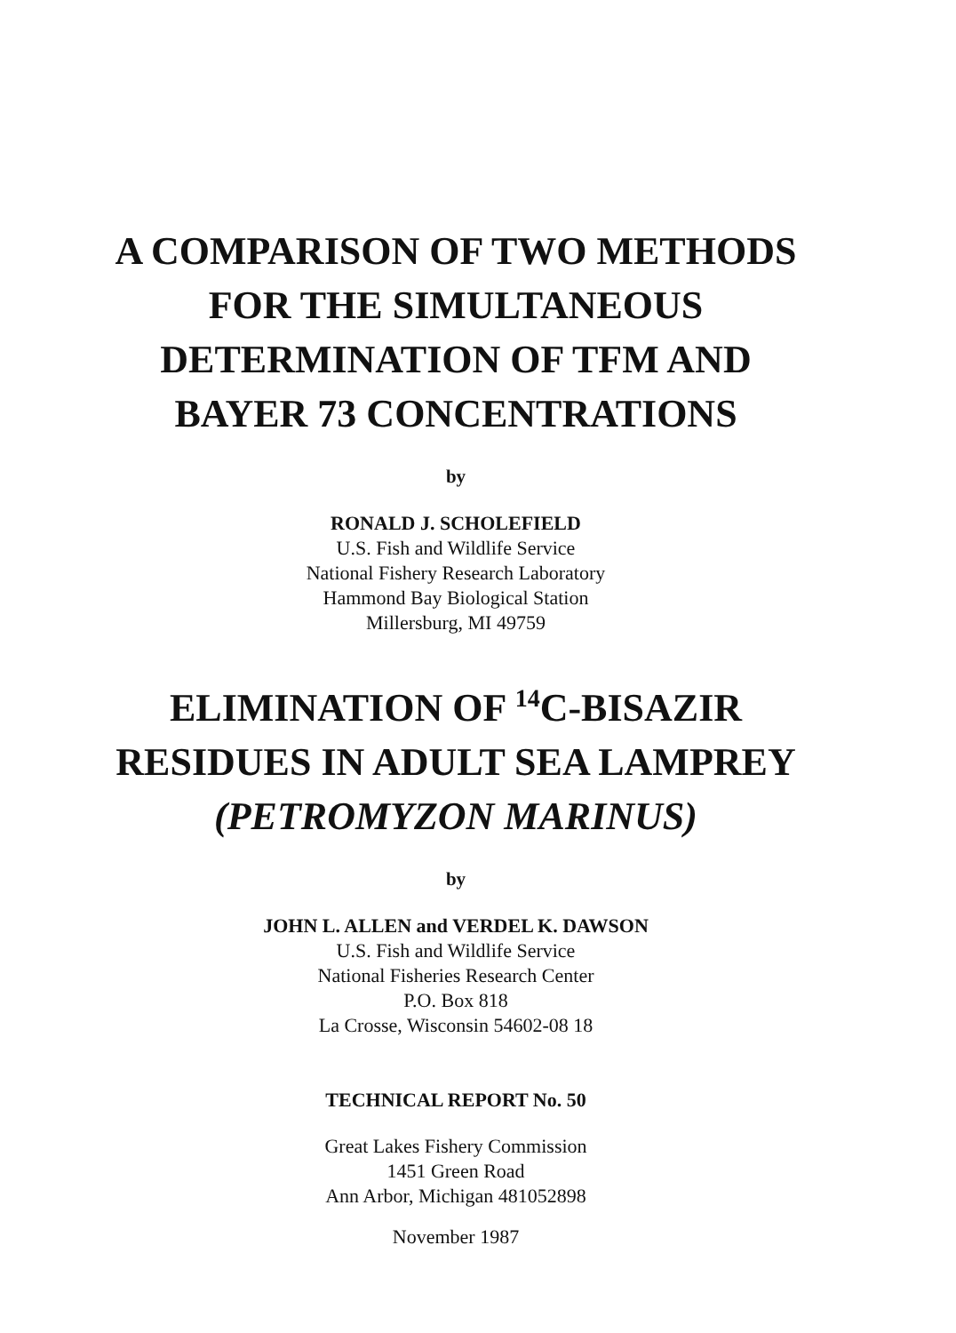A COMPARISON OF TWO METHODS
FOR THE SIMULTANEOUS
DETERMINATION OF TFM AND
BAYER 73 CONCENTRATIONS
by
RONALD J. SCHOLEFIELD
U.S. Fish and Wildlife Service
National Fishery Research Laboratory
Hammond Bay Biological Station
Millersburg, MI 49759
ELIMINATION OF <sup>14</sup>C-BISAZIR
RESIDUES IN ADULT SEA LAMPREY
(PETROMYZON MARINUS)
by
JOHN L. ALLEN and VERDEL K. DAWSON
U.S. Fish and Wildlife Service
National Fisheries Research Center
P.O. Box 818
La Crosse, Wisconsin 54602-08 18
TECHNICAL REPORT No. 50
Great Lakes Fishery Commission
1451 Green Road
Ann Arbor, Michigan 481052898
November 1987